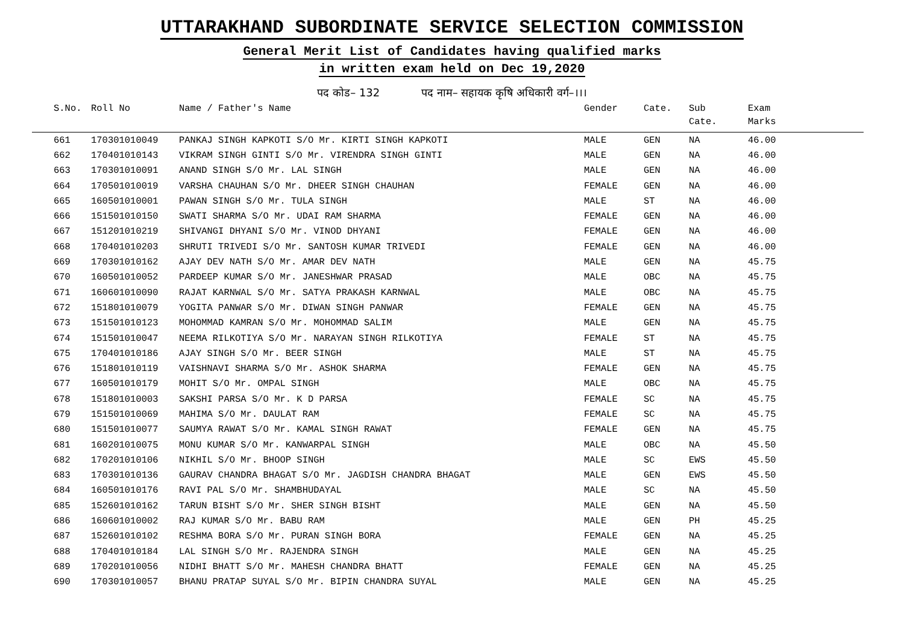UTTARAKHAND SUBORDINATE SERVICE SELECTION COMMISSION
General Merit List of Candidates having qualified marks
in written exam held on Dec 19,2020
पद कोड– 132 पद नाम– सहायक कृषि अधिकारी वर्ग–।।।
| S.No. | Roll No | Name / Father's Name | Gender | Cate. | Sub Cate. | Exam Marks |
| --- | --- | --- | --- | --- | --- | --- |
| 661 | 170301010049 | PANKAJ SINGH KAPKOTI S/O Mr. KIRTI SINGH KAPKOTI | MALE | GEN | NA | 46.00 |
| 662 | 170401010143 | VIKRAM SINGH GINTI S/O Mr. VIRENDRA SINGH GINTI | MALE | GEN | NA | 46.00 |
| 663 | 170301010091 | ANAND SINGH S/O Mr. LAL SINGH | MALE | GEN | NA | 46.00 |
| 664 | 170501010019 | VARSHA CHAUHAN S/O Mr. DHEER SINGH CHAUHAN | FEMALE | GEN | NA | 46.00 |
| 665 | 160501010001 | PAWAN SINGH S/O Mr. TULA SINGH | MALE | ST | NA | 46.00 |
| 666 | 151501010150 | SWATI SHARMA S/O Mr. UDAI RAM SHARMA | FEMALE | GEN | NA | 46.00 |
| 667 | 151201010219 | SHIVANGI DHYANI S/O Mr. VINOD DHYANI | FEMALE | GEN | NA | 46.00 |
| 668 | 170401010203 | SHRUTI TRIVEDI S/O Mr. SANTOSH KUMAR TRIVEDI | FEMALE | GEN | NA | 46.00 |
| 669 | 170301010162 | AJAY DEV NATH S/O Mr. AMAR DEV NATH | MALE | GEN | NA | 45.75 |
| 670 | 160501010052 | PARDEEP KUMAR S/O Mr. JANESHWAR PRASAD | MALE | OBC | NA | 45.75 |
| 671 | 160601010090 | RAJAT KARNWAL S/O Mr. SATYA PRAKASH KARNWAL | MALE | OBC | NA | 45.75 |
| 672 | 151801010079 | YOGITA PANWAR S/O Mr. DIWAN SINGH PANWAR | FEMALE | GEN | NA | 45.75 |
| 673 | 151501010123 | MOHOMMAD KAMRAN S/O Mr. MOHOMMAD SALIM | MALE | GEN | NA | 45.75 |
| 674 | 151501010047 | NEEMA RILKOTIYA S/O Mr. NARAYAN SINGH RILKOTIYA | FEMALE | ST | NA | 45.75 |
| 675 | 170401010186 | AJAY SINGH S/O Mr. BEER SINGH | MALE | ST | NA | 45.75 |
| 676 | 151801010119 | VAISHNAVI SHARMA S/O Mr. ASHOK SHARMA | FEMALE | GEN | NA | 45.75 |
| 677 | 160501010179 | MOHIT S/O Mr. OMPAL SINGH | MALE | OBC | NA | 45.75 |
| 678 | 151801010003 | SAKSHI PARSA S/O Mr. K D PARSA | FEMALE | SC | NA | 45.75 |
| 679 | 151501010069 | MAHIMA S/O Mr. DAULAT RAM | FEMALE | SC | NA | 45.75 |
| 680 | 151501010077 | SAUMYA RAWAT S/O Mr. KAMAL SINGH RAWAT | FEMALE | GEN | NA | 45.75 |
| 681 | 160201010075 | MONU KUMAR S/O Mr. KANWARPAL SINGH | MALE | OBC | NA | 45.50 |
| 682 | 170201010106 | NIKHIL S/O Mr. BHOOP SINGH | MALE | SC | EWS | 45.50 |
| 683 | 170301010136 | GAURAV CHANDRA BHAGAT S/O Mr. JAGDISH CHANDRA BHAGAT | MALE | GEN | EWS | 45.50 |
| 684 | 160501010176 | RAVI PAL S/O Mr. SHAMBHUDAYAL | MALE | SC | NA | 45.50 |
| 685 | 152601010162 | TARUN BISHT S/O Mr. SHER SINGH BISHT | MALE | GEN | NA | 45.50 |
| 686 | 160601010002 | RAJ KUMAR S/O Mr. BABU RAM | MALE | GEN | PH | 45.25 |
| 687 | 152601010102 | RESHMA BORA S/O Mr. PURAN SINGH BORA | FEMALE | GEN | NA | 45.25 |
| 688 | 170401010184 | LAL SINGH S/O Mr. RAJENDRA SINGH | MALE | GEN | NA | 45.25 |
| 689 | 170201010056 | NIDHI BHATT S/O Mr. MAHESH CHANDRA BHATT | FEMALE | GEN | NA | 45.25 |
| 690 | 170301010057 | BHANU PRATAP SUYAL S/O Mr. BIPIN CHANDRA SUYAL | MALE | GEN | NA | 45.25 |